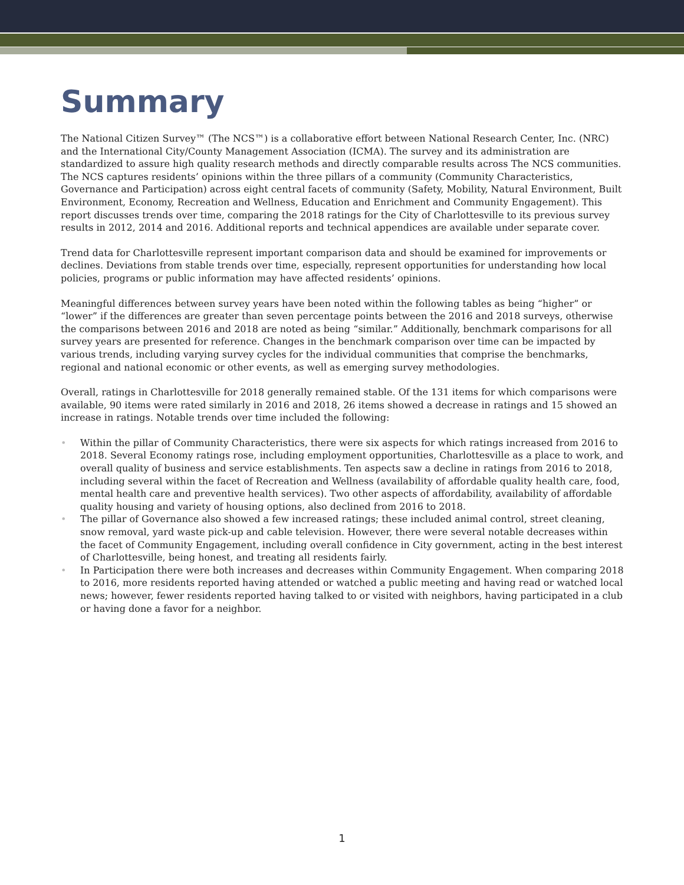Summary
The National Citizen Survey™ (The NCS™) is a collaborative effort between National Research Center, Inc. (NRC) and the International City/County Management Association (ICMA). The survey and its administration are standardized to assure high quality research methods and directly comparable results across The NCS communities. The NCS captures residents’ opinions within the three pillars of a community (Community Characteristics, Governance and Participation) across eight central facets of community (Safety, Mobility, Natural Environment, Built Environment, Economy, Recreation and Wellness, Education and Enrichment and Community Engagement). This report discusses trends over time, comparing the 2018 ratings for the City of Charlottesville to its previous survey results in 2012, 2014 and 2016. Additional reports and technical appendices are available under separate cover.
Trend data for Charlottesville represent important comparison data and should be examined for improvements or declines. Deviations from stable trends over time, especially, represent opportunities for understanding how local policies, programs or public information may have affected residents’ opinions.
Meaningful differences between survey years have been noted within the following tables as being “higher” or “lower” if the differences are greater than seven percentage points between the 2016 and 2018 surveys, otherwise the comparisons between 2016 and 2018 are noted as being “similar.” Additionally, benchmark comparisons for all survey years are presented for reference. Changes in the benchmark comparison over time can be impacted by various trends, including varying survey cycles for the individual communities that comprise the benchmarks, regional and national economic or other events, as well as emerging survey methodologies.
Overall, ratings in Charlottesville for 2018 generally remained stable. Of the 131 items for which comparisons were available, 90 items were rated similarly in 2016 and 2018, 26 items showed a decrease in ratings and 15 showed an increase in ratings. Notable trends over time included the following:
• Within the pillar of Community Characteristics, there were six aspects for which ratings increased from 2016 to 2018. Several Economy ratings rose, including employment opportunities, Charlottesville as a place to work, and overall quality of business and service establishments. Ten aspects saw a decline in ratings from 2016 to 2018, including several within the facet of Recreation and Wellness (availability of affordable quality health care, food, mental health care and preventive health services). Two other aspects of affordability, availability of affordable quality housing and variety of housing options, also declined from 2016 to 2018.
• The pillar of Governance also showed a few increased ratings; these included animal control, street cleaning, snow removal, yard waste pick-up and cable television. However, there were several notable decreases within the facet of Community Engagement, including overall confidence in City government, acting in the best interest of Charlottesville, being honest, and treating all residents fairly.
• In Participation there were both increases and decreases within Community Engagement. When comparing 2018 to 2016, more residents reported having attended or watched a public meeting and having read or watched local news; however, fewer residents reported having talked to or visited with neighbors, having participated in a club or having done a favor for a neighbor.
1